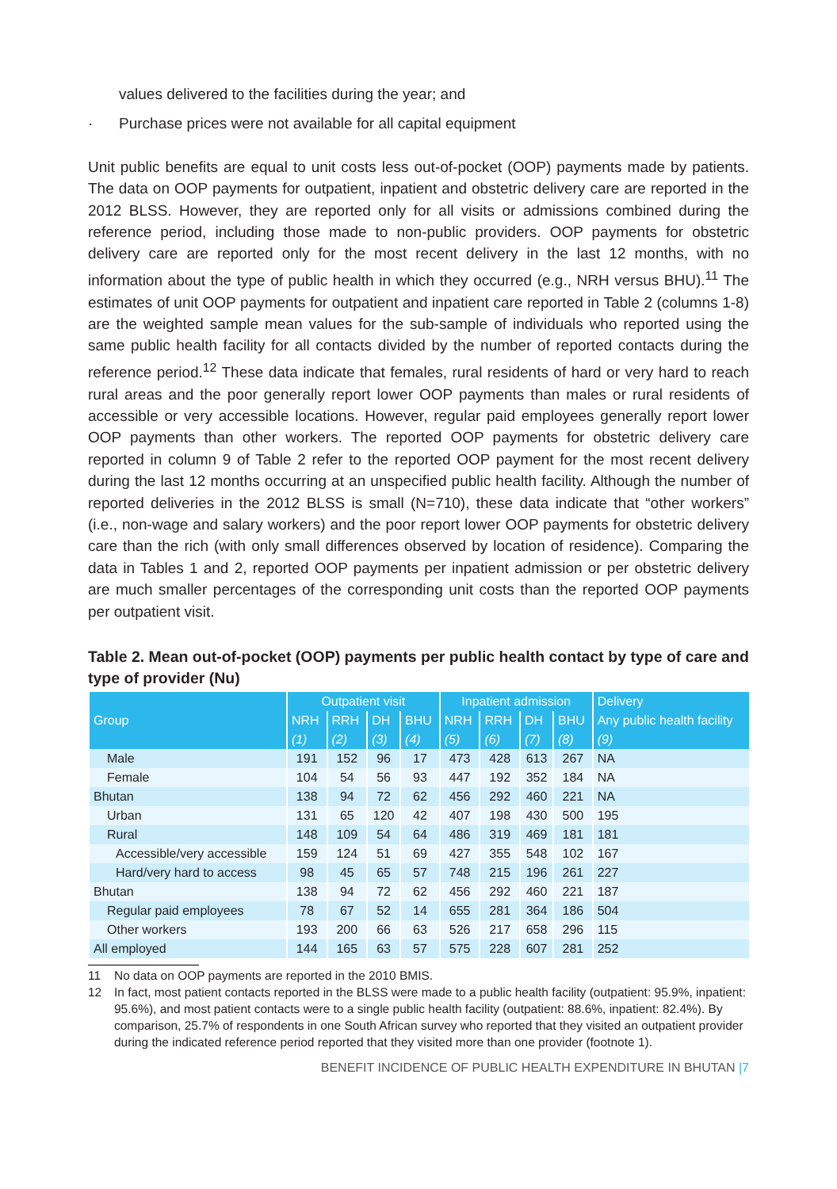values delivered to the facilities during the year; and
· Purchase prices were not available for all capital equipment
Unit public benefits are equal to unit costs less out-of-pocket (OOP) payments made by patients. The data on OOP payments for outpatient, inpatient and obstetric delivery care are reported in the 2012 BLSS. However, they are reported only for all visits or admissions combined during the reference period, including those made to non-public providers. OOP payments for obstetric delivery care are reported only for the most recent delivery in the last 12 months, with no information about the type of public health in which they occurred (e.g., NRH versus BHU).<sup>11</sup> The estimates of unit OOP payments for outpatient and inpatient care reported in Table 2 (columns 1-8) are the weighted sample mean values for the sub-sample of individuals who reported using the same public health facility for all contacts divided by the number of reported contacts during the reference period.<sup>12</sup> These data indicate that females, rural residents of hard or very hard to reach rural areas and the poor generally report lower OOP payments than males or rural residents of accessible or very accessible locations. However, regular paid employees generally report lower OOP payments than other workers. The reported OOP payments for obstetric delivery care reported in column 9 of Table 2 refer to the reported OOP payment for the most recent delivery during the last 12 months occurring at an unspecified public health facility. Although the number of reported deliveries in the 2012 BLSS is small (N=710), these data indicate that “other workers” (i.e., non-wage and salary workers) and the poor report lower OOP payments for obstetric delivery care than the rich (with only small differences observed by location of residence). Comparing the data in Tables 1 and 2, reported OOP payments per inpatient admission or per obstetric delivery are much smaller percentages of the corresponding unit costs than the reported OOP payments per outpatient visit.
Table 2. Mean out-of-pocket (OOP) payments per public health contact by type of care and type of provider (Nu)
| | Outpatient visit | | | | Inpatient admission | | | | Delivery |
| --- | --- | --- | --- | --- | --- | --- | --- | --- | --- |
| Group | NRH | RRH | DH | BHU | NRH | RRH | DH | BHU | Any public health facility |
| | (1) | (2) | (3) | (4) | (5) | (6) | (7) | (8) | (9) |
| Male | 191 | 152 | 96 | 17 | 473 | 428 | 613 | 267 | NA |
| Female | 104 | 54 | 56 | 93 | 447 | 192 | 352 | 184 | NA |
| Bhutan | 138 | 94 | 72 | 62 | 456 | 292 | 460 | 221 | NA |
| Urban | 131 | 65 | 120 | 42 | 407 | 198 | 430 | 500 | 195 |
| Rural | 148 | 109 | 54 | 64 | 486 | 319 | 469 | 181 | 181 |
| Accessible/very accessible | 159 | 124 | 51 | 69 | 427 | 355 | 548 | 102 | 167 |
| Hard/very hard to access | 98 | 45 | 65 | 57 | 748 | 215 | 196 | 261 | 227 |
| Bhutan | 138 | 94 | 72 | 62 | 456 | 292 | 460 | 221 | 187 |
| Regular paid employees | 78 | 67 | 52 | 14 | 655 | 281 | 364 | 186 | 504 |
| Other workers | 193 | 200 | 66 | 63 | 526 | 217 | 658 | 296 | 115 |
| All employed | 144 | 165 | 63 | 57 | 575 | 228 | 607 | 281 | 252 |
11 No data on OOP payments are reported in the 2010 BMIS.
12 In fact, most patient contacts reported in the BLSS were made to a public health facility (outpatient: 95.9%, inpatient: 95.6%), and most patient contacts were to a single public health facility (outpatient: 88.6%, inpatient: 82.4%). By comparison, 25.7% of respondents in one South African survey who reported that they visited an outpatient provider during the indicated reference period reported that they visited more than one provider (footnote 1).
BENEFIT INCIDENCE OF PUBLIC HEALTH EXPENDITURE IN BHUTAN |7